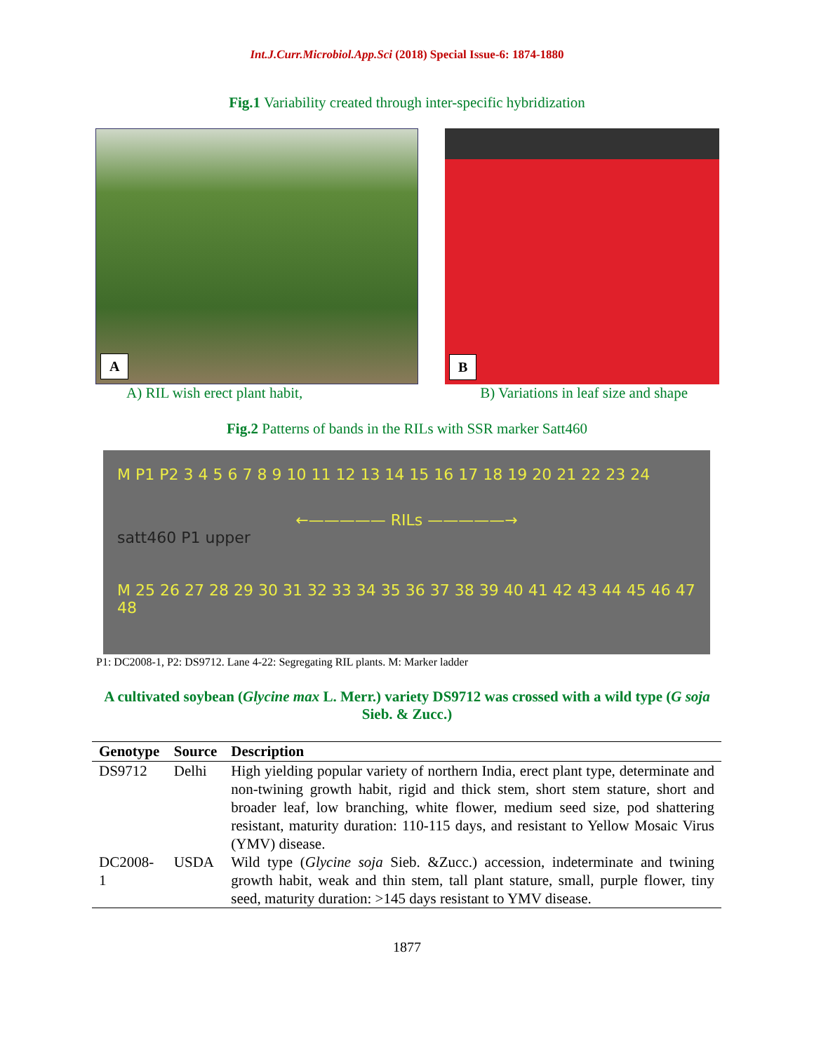Int.J.Curr.Microbiol.App.Sci (2018) Special Issue-6: 1874-1880
Fig.1 Variability created through inter-specific hybridization
A
B
A) RIL wish erect plant habit, B) Variations in leaf size and shape
Fig.2 Patterns of bands in the RILs with SSR marker Satt460
M P1 P2 3 4 5 6 7 8 9 10 11 12 13 14 15 16 17 18 19 20 21 22 23 24
←————— RILs —————→
satt460 P1 upper
M 25 26 27 28 29 30 31 32 33 34 35 36 37 38 39 40 41 42 43 44 45 46 47 48
P1: DC2008-1, P2: DS9712. Lane 4-22: Segregating RIL plants. M: Marker ladder
A cultivated soybean (Glycine max L. Merr.) variety DS9712 was crossed with a wild type (G soja Sieb. & Zucc.)
| Genotype | Source | Description |
| --- | --- | --- |
| DS9712 | Delhi | High yielding popular variety of northern India, erect plant type, determinate and non-twining growth habit, rigid and thick stem, short stem stature, short and broader leaf, low branching, white flower, medium seed size, pod shattering resistant, maturity duration: 110-115 days, and resistant to Yellow Mosaic Virus (YMV) disease. |
| DC2008-1 | USDA | Wild type ( Glycine soja Sieb. &Zucc.) accession, indeterminate and twining growth habit, weak and thin stem, tall plant stature, small, purple flower, tiny seed, maturity duration: >145 days resistant to YMV disease. |
1877